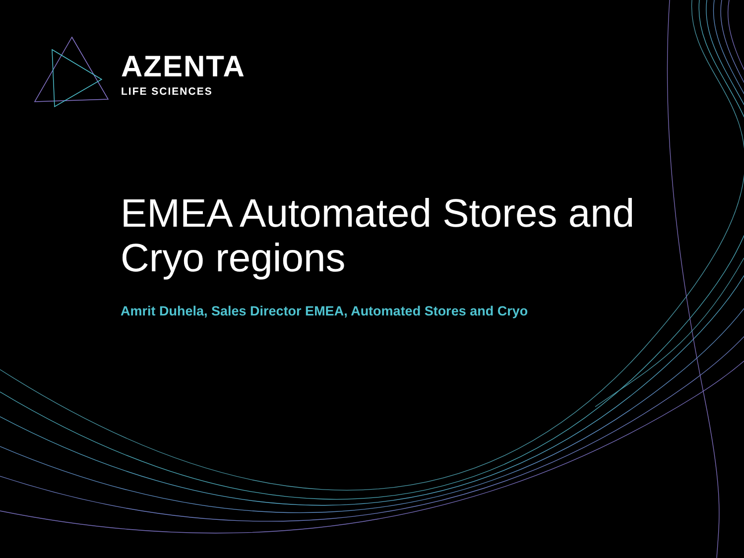AZENTA
LIFE SCIENCES
EMEA Automated Stores and Cryo regions
Amrit Duhela, Sales Director EMEA, Automated Stores and Cryo